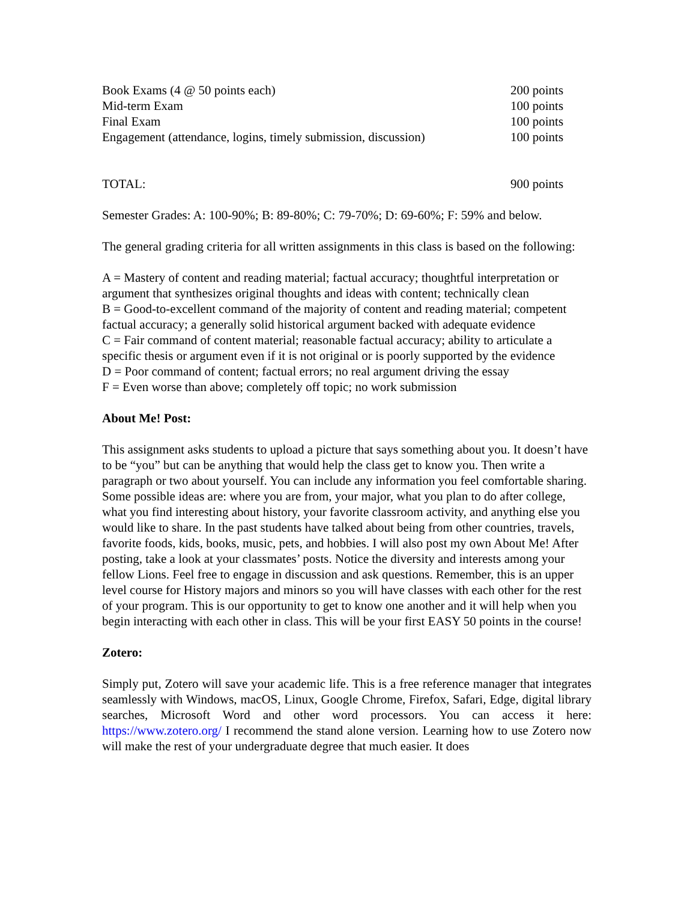| Book Exams (4 @ 50 points each) | 200 points |
| Mid-term Exam | 100 points |
| Final Exam | 100 points |
| Engagement (attendance, logins, timely submission, discussion) | 100 points |
| TOTAL: | 900 points |
Semester Grades: A: 100-90%; B: 89-80%; C: 79-70%; D: 69-60%; F: 59% and below.
The general grading criteria for all written assignments in this class is based on the following:
A = Mastery of content and reading material; factual accuracy; thoughtful interpretation or argument that synthesizes original thoughts and ideas with content; technically clean
B = Good-to-excellent command of the majority of content and reading material; competent factual accuracy; a generally solid historical argument backed with adequate evidence
C = Fair command of content material; reasonable factual accuracy; ability to articulate a specific thesis or argument even if it is not original or is poorly supported by the evidence
D = Poor command of content; factual errors; no real argument driving the essay
F = Even worse than above; completely off topic; no work submission
About Me! Post:
This assignment asks students to upload a picture that says something about you. It doesn’t have to be “you” but can be anything that would help the class get to know you. Then write a paragraph or two about yourself. You can include any information you feel comfortable sharing. Some possible ideas are: where you are from, your major, what you plan to do after college, what you find interesting about history, your favorite classroom activity, and anything else you would like to share. In the past students have talked about being from other countries, travels, favorite foods, kids, books, music, pets, and hobbies. I will also post my own About Me! After posting, take a look at your classmates’ posts. Notice the diversity and interests among your fellow Lions. Feel free to engage in discussion and ask questions. Remember, this is an upper level course for History majors and minors so you will have classes with each other for the rest of your program. This is our opportunity to get to know one another and it will help when you begin interacting with each other in class. This will be your first EASY 50 points in the course!
Zotero:
Simply put, Zotero will save your academic life. This is a free reference manager that integrates seamlessly with Windows, macOS, Linux, Google Chrome, Firefox, Safari, Edge, digital library searches, Microsoft Word and other word processors. You can access it here: https://www.zotero.org/ I recommend the stand alone version. Learning how to use Zotero now will make the rest of your undergraduate degree that much easier. It does